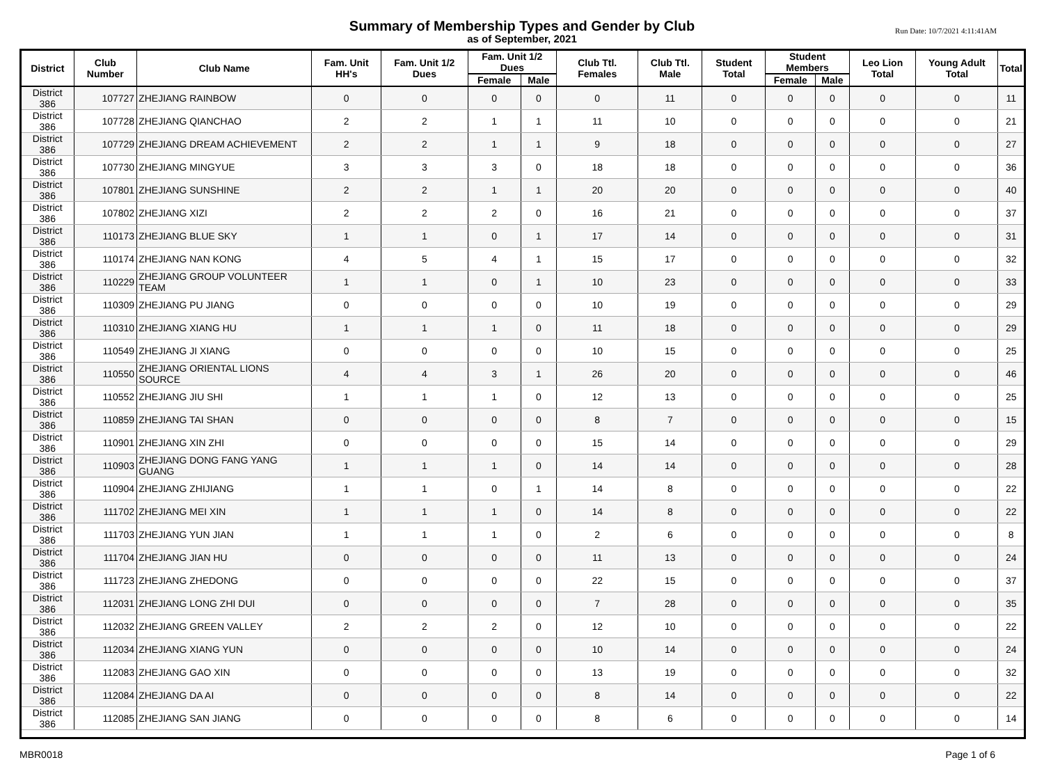Summary of Membership Types and Gender by Club
as of September, 2021
Run Date: 10/7/2021 4:11:41AM
| District | Club Number | Club Name | Fam. Unit HH's | Fam. Unit 1/2 Dues | Fam. Unit 1/2 Dues | | Club Ttl. Females | Club Ttl. Male | Student Total | Student Members | | Leo Lion Total | Young Adult Total | Total |
| --- | --- | --- | --- | --- | --- | --- | --- | --- | --- | --- | --- | --- | --- | --- |
| | | | | | Female | Male | | | | Female | Male | | | |
| District 386 | 107727 | ZHEJIANG RAINBOW | 0 | 0 | 0 | 0 | 0 | 11 | 0 | 0 | 0 | 0 | 0 | 11 |
| District 386 | 107728 | ZHEJIANG QIANCHAO | 2 | 2 | 1 | 1 | 11 | 10 | 0 | 0 | 0 | 0 | 0 | 21 |
| District 386 | 107729 | ZHEJIANG DREAM ACHIEVEMENT | 2 | 2 | 1 | 1 | 9 | 18 | 0 | 0 | 0 | 0 | 0 | 27 |
| District 386 | 107730 | ZHEJIANG MINGYUE | 3 | 3 | 3 | 0 | 18 | 18 | 0 | 0 | 0 | 0 | 0 | 36 |
| District 386 | 107801 | ZHEJIANG SUNSHINE | 2 | 2 | 1 | 1 | 20 | 20 | 0 | 0 | 0 | 0 | 0 | 40 |
| District 386 | 107802 | ZHEJIANG XIZI | 2 | 2 | 2 | 0 | 16 | 21 | 0 | 0 | 0 | 0 | 0 | 37 |
| District 386 | 110173 | ZHEJIANG BLUE SKY | 1 | 1 | 0 | 1 | 17 | 14 | 0 | 0 | 0 | 0 | 0 | 31 |
| District 386 | 110174 | ZHEJIANG NAN KONG | 4 | 5 | 4 | 1 | 15 | 17 | 0 | 0 | 0 | 0 | 0 | 32 |
| District 386 | 110229 | ZHEJIANG GROUP VOLUNTEER TEAM | 1 | 1 | 0 | 1 | 10 | 23 | 0 | 0 | 0 | 0 | 0 | 33 |
| District 386 | 110309 | ZHEJIANG PU JIANG | 0 | 0 | 0 | 0 | 10 | 19 | 0 | 0 | 0 | 0 | 0 | 29 |
| District 386 | 110310 | ZHEJIANG XIANG HU | 1 | 1 | 1 | 0 | 11 | 18 | 0 | 0 | 0 | 0 | 0 | 29 |
| District 386 | 110549 | ZHEJIANG JI XIANG | 0 | 0 | 0 | 0 | 10 | 15 | 0 | 0 | 0 | 0 | 0 | 25 |
| District 386 | 110550 | ZHEJIANG ORIENTAL LIONS SOURCE | 4 | 4 | 3 | 1 | 26 | 20 | 0 | 0 | 0 | 0 | 0 | 46 |
| District 386 | 110552 | ZHEJIANG JIU SHI | 1 | 1 | 1 | 0 | 12 | 13 | 0 | 0 | 0 | 0 | 0 | 25 |
| District 386 | 110859 | ZHEJIANG TAI SHAN | 0 | 0 | 0 | 0 | 8 | 7 | 0 | 0 | 0 | 0 | 0 | 15 |
| District 386 | 110901 | ZHEJIANG XIN ZHI | 0 | 0 | 0 | 0 | 15 | 14 | 0 | 0 | 0 | 0 | 0 | 29 |
| District 386 | 110903 | ZHEJIANG DONG FANG YANG GUANG | 1 | 1 | 1 | 0 | 14 | 14 | 0 | 0 | 0 | 0 | 0 | 28 |
| District 386 | 110904 | ZHEJIANG ZHIJIANG | 1 | 1 | 0 | 1 | 14 | 8 | 0 | 0 | 0 | 0 | 0 | 22 |
| District 386 | 111702 | ZHEJIANG MEI XIN | 1 | 1 | 1 | 0 | 14 | 8 | 0 | 0 | 0 | 0 | 0 | 22 |
| District 386 | 111703 | ZHEJIANG YUN JIAN | 1 | 1 | 1 | 0 | 2 | 6 | 0 | 0 | 0 | 0 | 0 | 8 |
| District 386 | 111704 | ZHEJIANG JIAN HU | 0 | 0 | 0 | 0 | 11 | 13 | 0 | 0 | 0 | 0 | 0 | 24 |
| District 386 | 111723 | ZHEJIANG ZHEDONG | 0 | 0 | 0 | 0 | 22 | 15 | 0 | 0 | 0 | 0 | 0 | 37 |
| District 386 | 112031 | ZHEJIANG LONG ZHI DUI | 0 | 0 | 0 | 0 | 7 | 28 | 0 | 0 | 0 | 0 | 0 | 35 |
| District 386 | 112032 | ZHEJIANG GREEN VALLEY | 2 | 2 | 2 | 0 | 12 | 10 | 0 | 0 | 0 | 0 | 0 | 22 |
| District 386 | 112034 | ZHEJIANG XIANG YUN | 0 | 0 | 0 | 0 | 10 | 14 | 0 | 0 | 0 | 0 | 0 | 24 |
| District 386 | 112083 | ZHEJIANG GAO XIN | 0 | 0 | 0 | 0 | 13 | 19 | 0 | 0 | 0 | 0 | 0 | 32 |
| District 386 | 112084 | ZHEJIANG DA AI | 0 | 0 | 0 | 0 | 8 | 14 | 0 | 0 | 0 | 0 | 0 | 22 |
| District 386 | 112085 | ZHEJIANG SAN JIANG | 0 | 0 | 0 | 0 | 8 | 6 | 0 | 0 | 0 | 0 | 0 | 14 |
MBR0018 Page 1 of 6